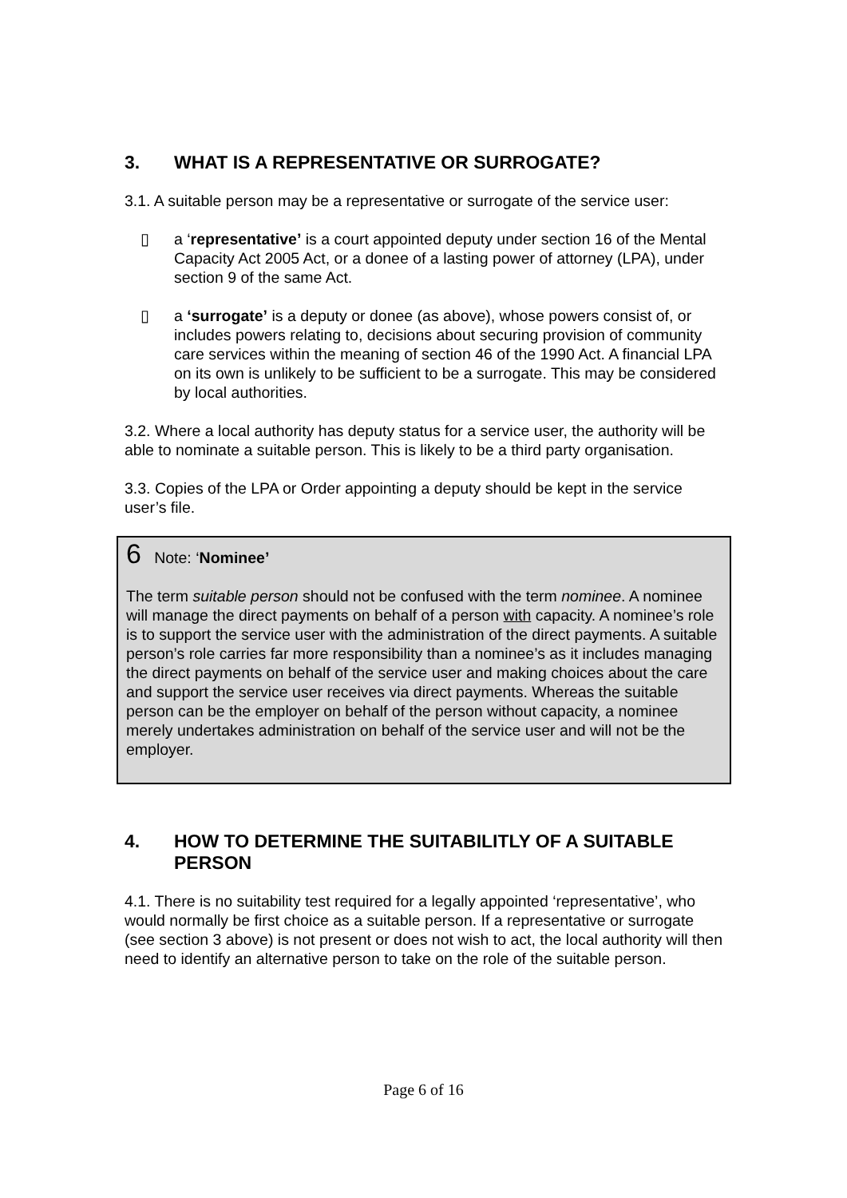3. WHAT IS A REPRESENTATIVE OR SURROGATE?
3.1. A suitable person may be a representative or surrogate of the service user:
▯ a ‘representative’ is a court appointed deputy under section 16 of the Mental Capacity Act 2005 Act, or a donee of a lasting power of attorney (LPA), under section 9 of the same Act.
▯ a ‘surrogate’ is a deputy or donee (as above), whose powers consist of, or includes powers relating to, decisions about securing provision of community care services within the meaning of section 46 of the 1990 Act. A financial LPA on its own is unlikely to be sufficient to be a surrogate. This may be considered by local authorities.
3.2. Where a local authority has deputy status for a service user, the authority will be able to nominate a suitable person. This is likely to be a third party organisation.
3.3. Copies of the LPA or Order appointing a deputy should be kept in the service user’s file.
6 Note: ‘Nominee’
The term suitable person should not be confused with the term nominee. A nominee will manage the direct payments on behalf of a person with capacity. A nominee’s role is to support the service user with the administration of the direct payments. A suitable person’s role carries far more responsibility than a nominee’s as it includes managing the direct payments on behalf of the service user and making choices about the care and support the service user receives via direct payments. Whereas the suitable person can be the employer on behalf of the person without capacity, a nominee merely undertakes administration on behalf of the service user and will not be the employer.
4. HOW TO DETERMINE THE SUITABILITLY OF A SUITABLE PERSON
4.1. There is no suitability test required for a legally appointed ‘representative’, who would normally be first choice as a suitable person. If a representative or surrogate (see section 3 above) is not present or does not wish to act, the local authority will then need to identify an alternative person to take on the role of the suitable person.
Page 6 of 16